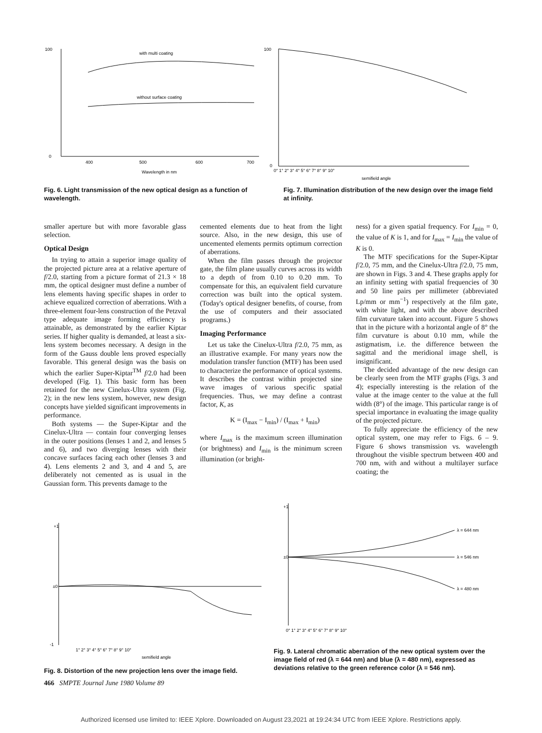100
0
with multi coating
without surface coating
400
500
600
700
Wavelength in nm
100
0
0° 1° 2° 3° 4° 5° 6° 7° 8° 9° 10°
semifield angle
Fig. 6. Light transmission of the new optical design as a function of wavelength.
Fig. 7. Illumination distribution of the new design over the image field at infinity.
smaller aperture but with more favorable glass selection.
Optical Design
In trying to attain a superior image quality of the projected picture area at a relative aperture of f/2.0, starting from a picture format of 21.3 × 18 mm, the optical designer must define a number of lens elements having specific shapes in order to achieve equalized correction of aberrations. With a three-element four-lens construction of the Petzval type adequate image forming efficiency is attainable, as demonstrated by the earlier Kiptar series. If higher quality is demanded, at least a six-lens system becomes necessary. A design in the form of the Gauss double lens proved especially favorable. This general design was the basis on which the earlier Super-Kiptar<sup>TM</sup> f/2.0 had been developed (Fig. 1). This basic form has been retained for the new Cinelux-Ultra system (Fig. 2); in the new lens system, however, new design concepts have yielded significant improvements in performance.
Both systems — the Super-Kiptar and the Cinelux-Ultra — contain four converging lenses in the outer positions (lenses 1 and 2, and lenses 5 and 6), and two diverging lenses with their concave surfaces facing each other (lenses 3 and 4). Lens elements 2 and 3, and 4 and 5, are deliberately not cemented as is usual in the Gaussian form. This prevents damage to the
cemented elements due to heat from the light source. Also, in the new design, this use of uncemented elements permits optimum correction of aberrations.
When the film passes through the projector gate, the film plane usually curves across its width to a depth of from 0.10 to 0.20 mm. To compensate for this, an equivalent field curvature correction was built into the optical system. (Today's optical designer benefits, of course, from the use of computers and their associated programs.)
Imaging Performance
Let us take the Cinelux-Ultra f/2.0, 75 mm, as an illustrative example. For many years now the modulation transfer function (MTF) has been used to characterize the performance of optical systems. It describes the contrast within projected sine wave images of various specific spatial frequencies. Thus, we may define a contrast factor, K, as
K = (I<sub>max</sub> − I<sub>min</sub>) / (I<sub>max</sub> + I<sub>min</sub>)
where I<sub>max</sub> is the maximum screen illumination (or brightness) and I<sub>min</sub> is the minimum screen illumination (or bright-
ness) for a given spatial frequency. For I<sub>min</sub> = 0, the value of K is 1, and for I<sub>max</sub> = I<sub>min</sub> the value of K is 0.
The MTF specifications for the Super-Kiptar f/2.0, 75 mm, and the Cinelux-Ultra f/2.0, 75 mm, are shown in Figs. 3 and 4. These graphs apply for an infinity setting with spatial frequencies of 30 and 50 line pairs per millimeter (abbreviated Lp/mm or mm<sup>−1</sup>) respectively at the film gate, with white light, and with the above described film curvature taken into account. Figure 5 shows that in the picture with a horizontal angle of 8° the film curvature is about 0.10 mm, while the astigmatism, i.e. the difference between the sagittal and the meridional image shell, is insignificant.
The decided advantage of the new design can be clearly seen from the MTF graphs (Figs. 3 and 4); especially interesting is the relation of the value at the image center to the value at the full width (8°) of the image. This particular range is of special importance in evaluating the image quality of the projected picture.
To fully appreciate the efficiency of the new optical system, one may refer to Figs. 6 – 9. Figure 6 shows transmission vs. wavelength throughout the visible spectrum between 400 and 700 nm, with and without a multilayer surface coating; the
+1
±0
-1
1° 2° 3° 4° 5° 6° 7° 8° 9° 10°
semifield angle
Fig. 8. Distortion of the new projection lens over the image field.
+1
±0
λ = 644 nm
λ = 546 nm
λ = 480 nm
0° 1° 2° 3° 4° 5° 6° 7° 8° 9° 10°
Fig. 9. Lateral chromatic aberration of the new optical system over the image field of red (λ = 644 nm) and blue (λ = 480 nm), expressed as deviations relative to the green reference color (λ = 546 nm).
466 SMPTE Journal June 1980 Volume 89
Authorized licensed use limited to: IEEE Xplore. Downloaded on August 23,2021 at 19:24:34 UTC from IEEE Xplore. Restrictions apply.